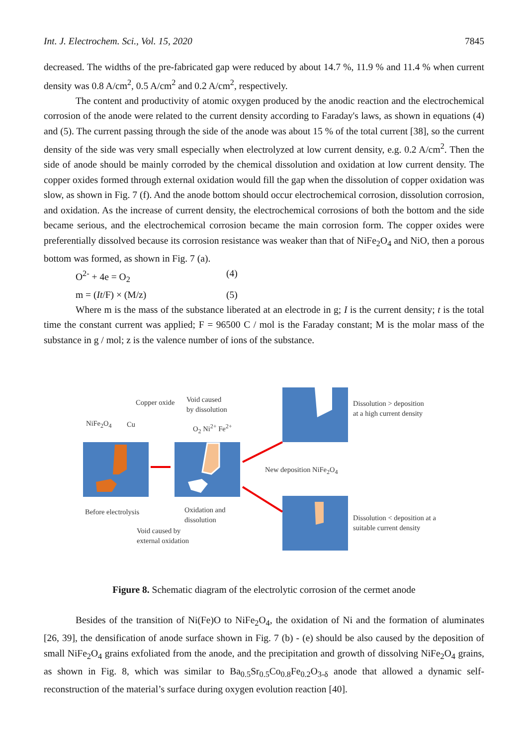Int. J. Electrochem. Sci., Vol. 15, 2020 7845
decreased. The widths of the pre-fabricated gap were reduced by about 14.7 %, 11.9 % and 11.4 % when current density was 0.8 A/cm<sup>2</sup>, 0.5 A/cm<sup>2</sup> and 0.2 A/cm<sup>2</sup>, respectively.
The content and productivity of atomic oxygen produced by the anodic reaction and the electrochemical corrosion of the anode were related to the current density according to Faraday's laws, as shown in equations (4) and (5). The current passing through the side of the anode was about 15 % of the total current [38], so the current density of the side was very small especially when electrolyzed at low current density, e.g. 0.2 A/cm<sup>2</sup>. Then the side of anode should be mainly corroded by the chemical dissolution and oxidation at low current density. The copper oxides formed through external oxidation would fill the gap when the dissolution of copper oxidation was slow, as shown in Fig. 7 (f). And the anode bottom should occur electrochemical corrosion, dissolution corrosion, and oxidation. As the increase of current density, the electrochemical corrosions of both the bottom and the side became serious, and the electrochemical corrosion became the main corrosion form. The copper oxides were preferentially dissolved because its corrosion resistance was weaker than that of NiFe<sub>2</sub>O<sub>4</sub> and NiO, then a porous bottom was formed, as shown in Fig. 7 (a).
O<sup>2-</sup> + 4e = O<sub>2</sub> (4)
m = (It/F) × (M/z) (5)
Where m is the mass of the substance liberated at an electrode in g; I is the current density; t is the total time the constant current was applied; F = 96500 C / mol is the Faraday constant; M is the molar mass of the substance in g / mol; z is the valence number of ions of the substance.
Copper oxide Void caused
by dissolution
NiFe<sub>2</sub>O<sub>4</sub> Cu O<sub>2</sub> Ni<sup>2+</sup> Fe<sup>2+</sup>
Dissolution > deposition
at a high current density
New deposition NiFe<sub>2</sub>O<sub>4</sub>
Before electrolysis Oxidation and
dissolution Dissolution < deposition at a
suitable current density Void caused by
external oxidation
Figure 8. Schematic diagram of the electrolytic corrosion of the cermet anode
Besides of the transition of Ni(Fe)O to NiFe<sub>2</sub>O<sub>4</sub>, the oxidation of Ni and the formation of aluminates [26, 39], the densification of anode surface shown in Fig. 7 (b) - (e) should be also caused by the deposition of small NiFe<sub>2</sub>O<sub>4</sub> grains exfoliated from the anode, and the precipitation and growth of dissolving NiFe<sub>2</sub>O<sub>4</sub> grains, as shown in Fig. 8, which was similar to Ba<sub>0.5</sub>Sr<sub>0.5</sub>Co<sub>0.8</sub>Fe<sub>0.2</sub>O<sub>3-δ</sub> anode that allowed a dynamic self-reconstruction of the material’s surface during oxygen evolution reaction [40].